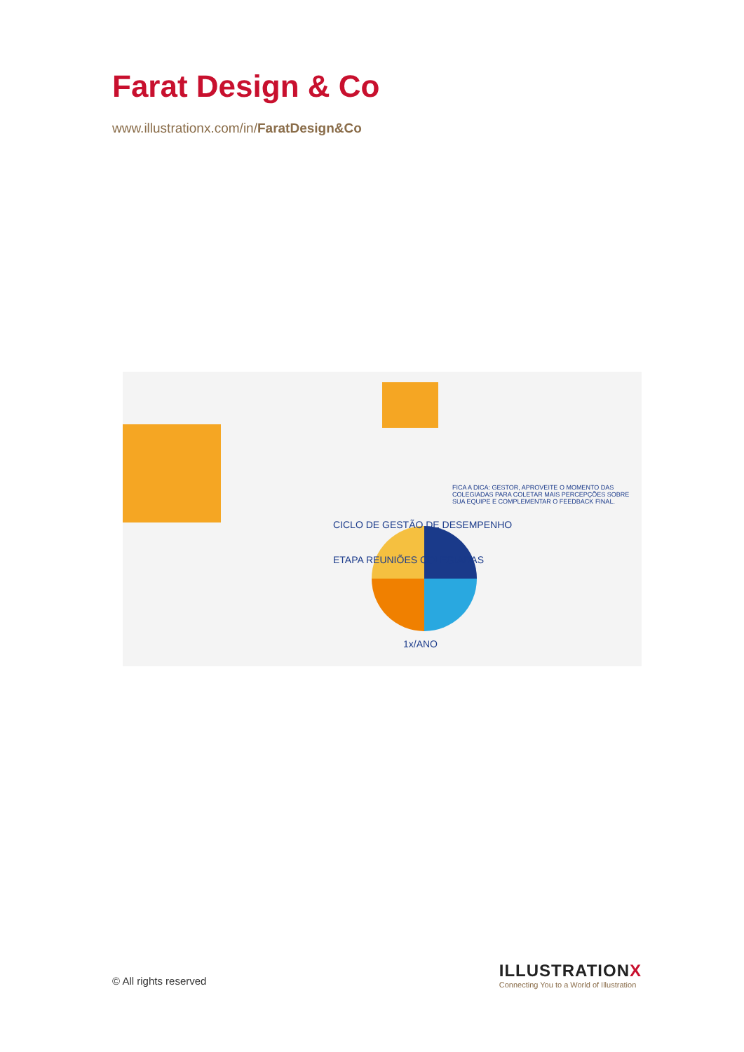Farat Design & Co
www.illustrationx.com/in/FaratDesign&Co
CICLO DE GESTÃO DE DESEMPENHO
ETAPA REUNIÕES COLEGIADAS
FICA A DICA: GESTOR, APROVEITE O MOMENTO DAS COLEGIADAS PARA COLETAR MAIS PERCEPÇÕES SOBRE SUA EQUIPE E COMPLEMENTAR O FEEDBACK FINAL.
1x/ANO
© All rights reserved
ILLUSTRATIONX
Connecting You to a World of Illustration